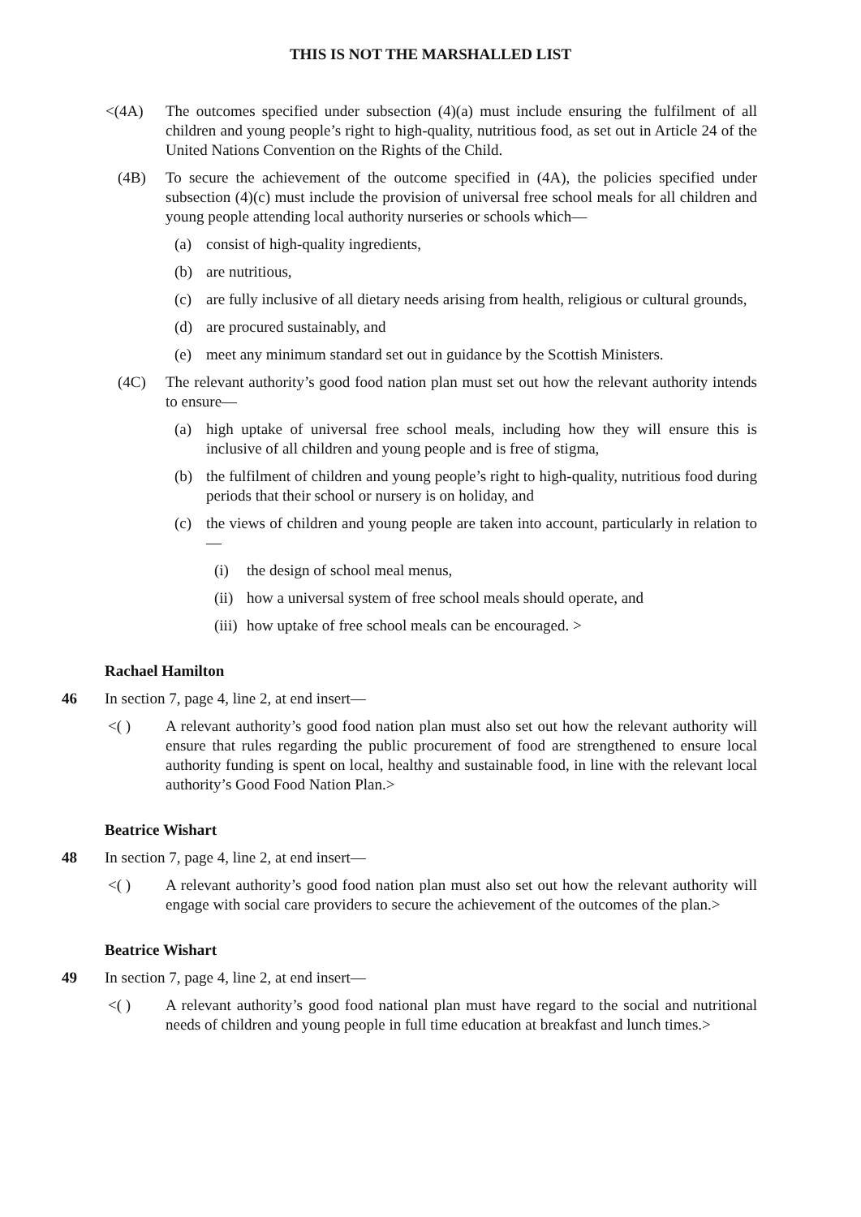THIS IS NOT THE MARSHALLED LIST
<(4A) The outcomes specified under subsection (4)(a) must include ensuring the fulfilment of all children and young people’s right to high-quality, nutritious food, as set out in Article 24 of the United Nations Convention on the Rights of the Child.
(4B) To secure the achievement of the outcome specified in (4A), the policies specified under subsection (4)(c) must include the provision of universal free school meals for all children and young people attending local authority nurseries or schools which—
(a) consist of high-quality ingredients,
(b) are nutritious,
(c) are fully inclusive of all dietary needs arising from health, religious or cultural grounds,
(d) are procured sustainably, and
(e) meet any minimum standard set out in guidance by the Scottish Ministers.
(4C) The relevant authority’s good food nation plan must set out how the relevant authority intends to ensure—
(a) high uptake of universal free school meals, including how they will ensure this is inclusive of all children and young people and is free of stigma,
(b) the fulfilment of children and young people’s right to high-quality, nutritious food during periods that their school or nursery is on holiday, and
(c) the views of children and young people are taken into account, particularly in relation to—
(i) the design of school meal menus,
(ii) how a universal system of free school meals should operate, and
(iii) how uptake of free school meals can be encouraged. >
Rachael Hamilton
46 In section 7, page 4, line 2, at end insert—
<( ) A relevant authority’s good food nation plan must also set out how the relevant authority will ensure that rules regarding the public procurement of food are strengthened to ensure local authority funding is spent on local, healthy and sustainable food, in line with the relevant local authority’s Good Food Nation Plan.>
Beatrice Wishart
48 In section 7, page 4, line 2, at end insert—
<( ) A relevant authority’s good food nation plan must also set out how the relevant authority will engage with social care providers to secure the achievement of the outcomes of the plan.>
Beatrice Wishart
49 In section 7, page 4, line 2, at end insert—
<( ) A relevant authority’s good food national plan must have regard to the social and nutritional needs of children and young people in full time education at breakfast and lunch times.>